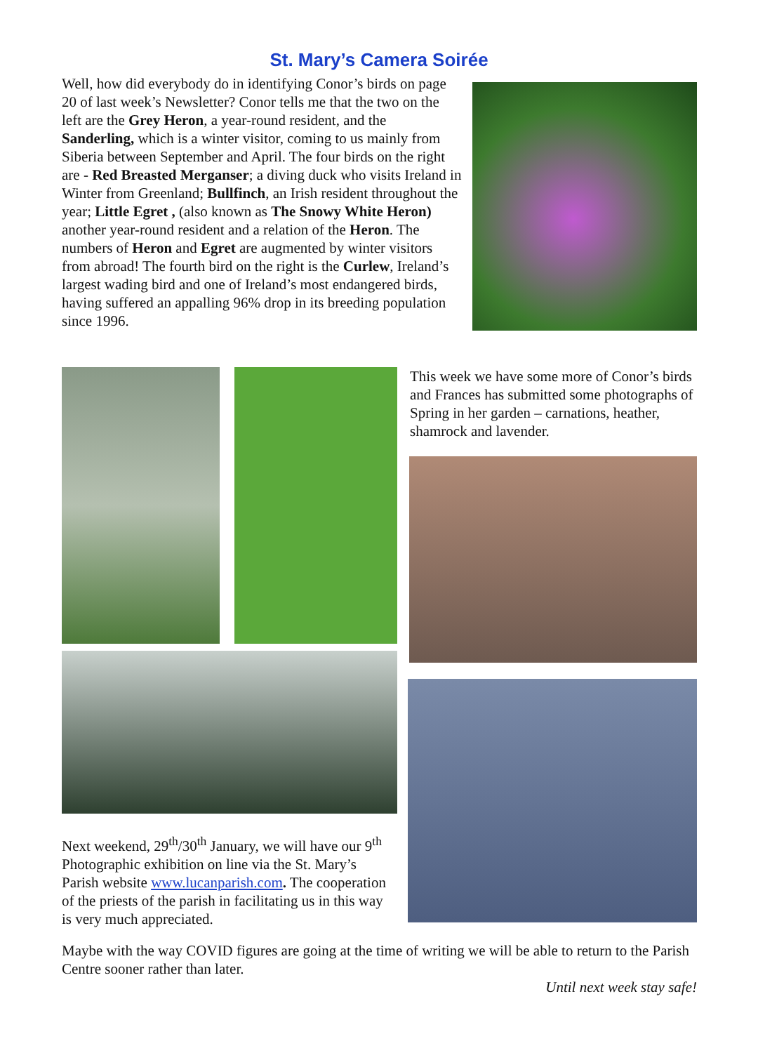St. Mary’s Camera Soirée
Well, how did everybody do in identifying Conor’s birds on page 20 of last week’s Newsletter? Conor tells me that the two on the left are the Grey Heron, a year-round resident, and the Sanderling, which is a winter visitor, coming to us mainly from Siberia between September and April. The four birds on the right are - Red Breasted Merganser; a diving duck who visits Ireland in Winter from Greenland; Bullfinch, an Irish resident throughout the year; Little Egret , (also known as The Snowy White Heron) another year-round resident and a relation of the Heron. The numbers of Heron and Egret are augmented by winter visitors from abroad! The fourth bird on the right is the Curlew, Ireland’s largest wading bird and one of Ireland’s most endangered birds, having suffered an appalling 96% drop in its breeding population since 1996.
This week we have some more of Conor’s birds and Frances has submitted some photographs of Spring in her garden – carnations, heather, shamrock and lavender.
Next weekend, 29<sup>th</sup>/30<sup>th</sup> January, we will have our 9<sup>th</sup> Photographic exhibition on line via the St. Mary’s Parish website www.lucanparish.com. The cooperation of the priests of the parish in facilitating us in this way is very much appreciated.
Maybe with the way COVID figures are going at the time of writing we will be able to return to the Parish Centre sooner rather than later.
Until next week stay safe!